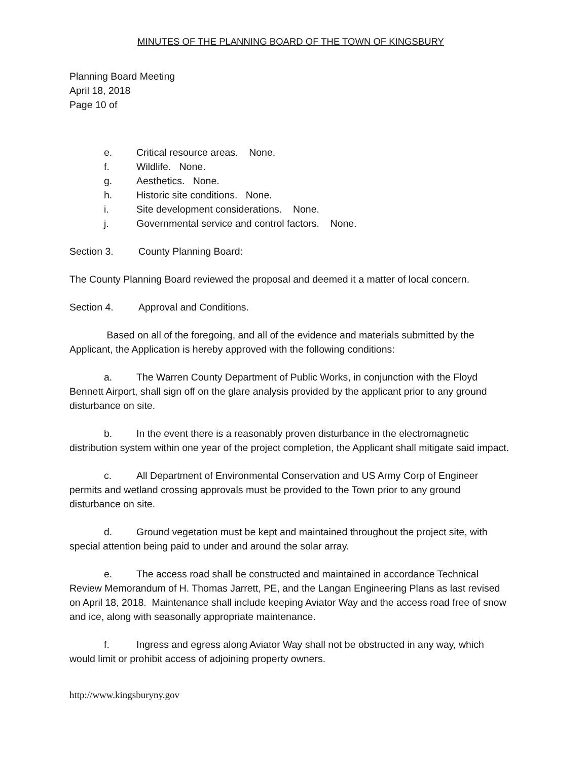MINUTES OF THE PLANNING BOARD OF THE TOWN OF KINGSBURY
Planning Board Meeting
April 18, 2018
Page 10 of
e. Critical resource areas. None.
f. Wildlife. None.
g. Aesthetics. None.
h. Historic site conditions. None.
i. Site development considerations. None.
j. Governmental service and control factors. None.
Section 3. County Planning Board:
The County Planning Board reviewed the proposal and deemed it a matter of local concern.
Section 4. Approval and Conditions.
Based on all of the foregoing, and all of the evidence and materials submitted by the Applicant, the Application is hereby approved with the following conditions:
a. The Warren County Department of Public Works, in conjunction with the Floyd Bennett Airport, shall sign off on the glare analysis provided by the applicant prior to any ground disturbance on site.
b. In the event there is a reasonably proven disturbance in the electromagnetic distribution system within one year of the project completion, the Applicant shall mitigate said impact.
c. All Department of Environmental Conservation and US Army Corp of Engineer permits and wetland crossing approvals must be provided to the Town prior to any ground disturbance on site.
d. Ground vegetation must be kept and maintained throughout the project site, with special attention being paid to under and around the solar array.
e. The access road shall be constructed and maintained in accordance Technical Review Memorandum of H. Thomas Jarrett, PE, and the Langan Engineering Plans as last revised on April 18, 2018. Maintenance shall include keeping Aviator Way and the access road free of snow and ice, along with seasonally appropriate maintenance.
f. Ingress and egress along Aviator Way shall not be obstructed in any way, which would limit or prohibit access of adjoining property owners.
http://www.kingsburyny.gov